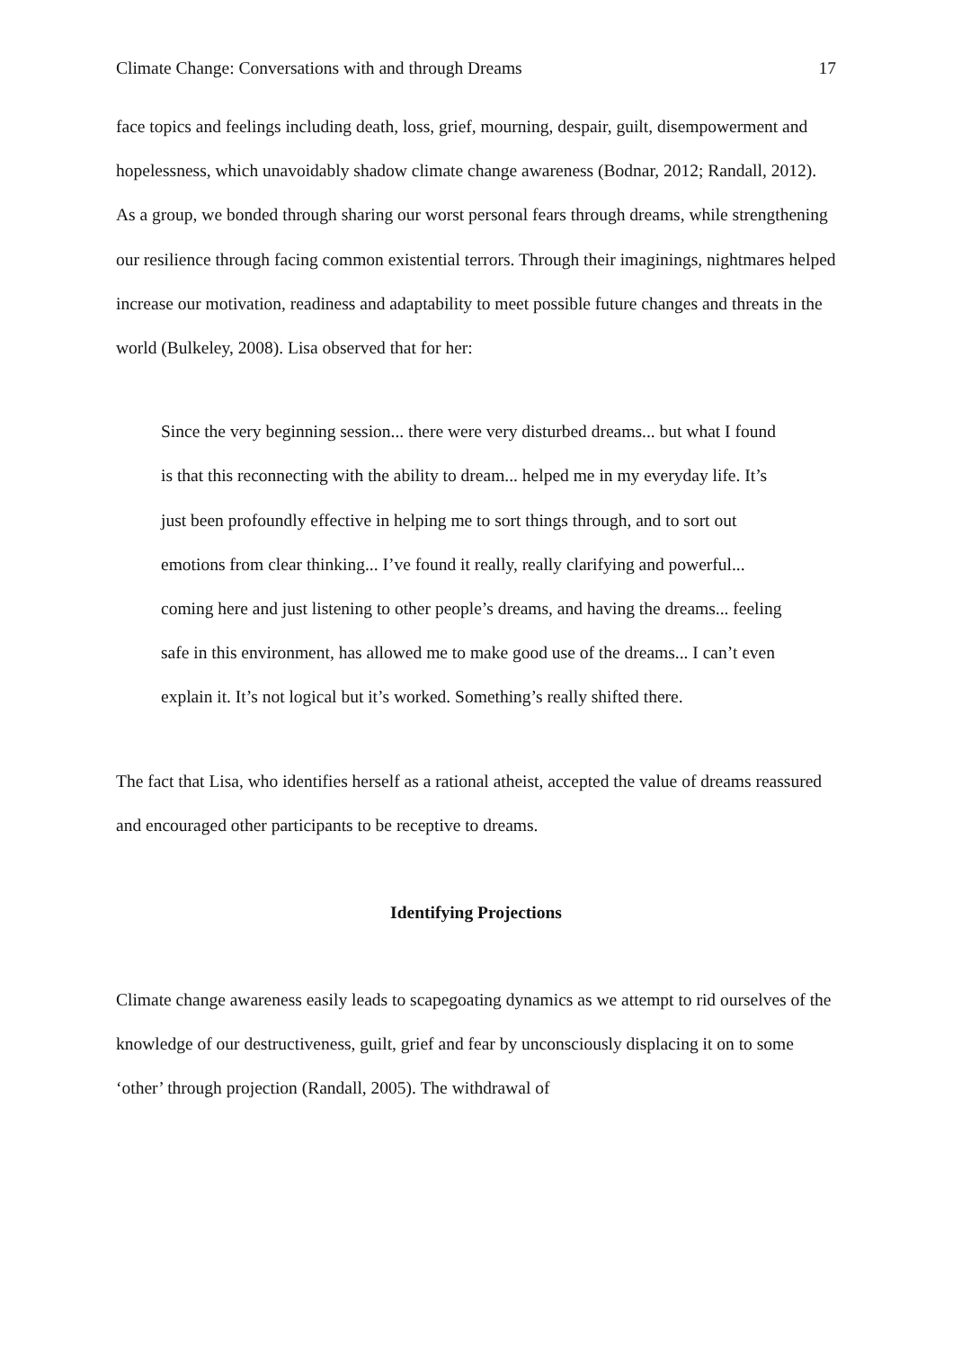Climate Change: Conversations with and through Dreams 17
face topics and feelings including death, loss, grief, mourning, despair, guilt, disempowerment and hopelessness, which unavoidably shadow climate change awareness (Bodnar, 2012; Randall, 2012). As a group, we bonded through sharing our worst personal fears through dreams, while strengthening our resilience through facing common existential terrors. Through their imaginings, nightmares helped increase our motivation, readiness and adaptability to meet possible future changes and threats in the world (Bulkeley, 2008). Lisa observed that for her:
Since the very beginning session... there were very disturbed dreams... but what I found is that this reconnecting with the ability to dream... helped me in my everyday life. It’s just been profoundly effective in helping me to sort things through, and to sort out emotions from clear thinking... I’ve found it really, really clarifying and powerful... coming here and just listening to other people’s dreams, and having the dreams... feeling safe in this environment, has allowed me to make good use of the dreams... I can’t even explain it. It’s not logical but it’s worked. Something’s really shifted there.
The fact that Lisa, who identifies herself as a rational atheist, accepted the value of dreams reassured and encouraged other participants to be receptive to dreams.
Identifying Projections
Climate change awareness easily leads to scapegoating dynamics as we attempt to rid ourselves of the knowledge of our destructiveness, guilt, grief and fear by unconsciously displacing it on to some ‘other’ through projection (Randall, 2005). The withdrawal of